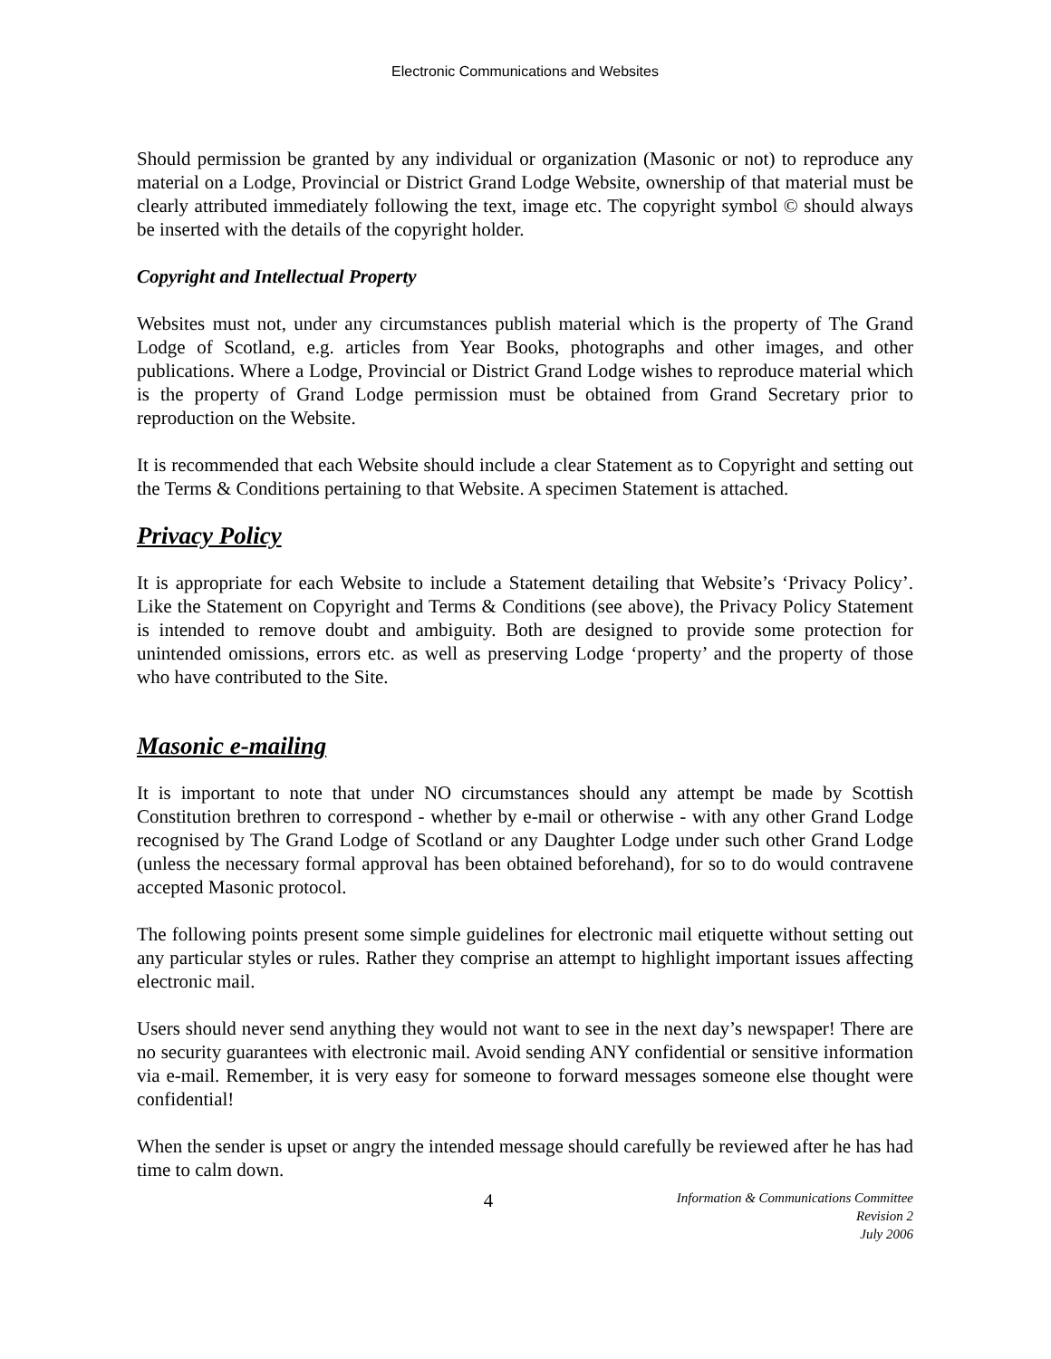Electronic Communications and Websites
Should permission be granted by any individual or organization (Masonic or not) to reproduce any material on a Lodge, Provincial or District Grand Lodge Website, ownership of that material must be clearly attributed immediately following the text, image etc. The copyright symbol © should always be inserted with the details of the copyright holder.
Copyright and Intellectual Property
Websites must not, under any circumstances publish material which is the property of The Grand Lodge of Scotland, e.g. articles from Year Books, photographs and other images, and other publications. Where a Lodge, Provincial or District Grand Lodge wishes to reproduce material which is the property of Grand Lodge permission must be obtained from Grand Secretary prior to reproduction on the Website.
It is recommended that each Website should include a clear Statement as to Copyright and setting out the Terms & Conditions pertaining to that Website. A specimen Statement is attached.
Privacy Policy
It is appropriate for each Website to include a Statement detailing that Website’s ‘Privacy Policy’. Like the Statement on Copyright and Terms & Conditions (see above), the Privacy Policy Statement is intended to remove doubt and ambiguity. Both are designed to provide some protection for unintended omissions, errors etc. as well as preserving Lodge ‘property’ and the property of those who have contributed to the Site.
Masonic e-mailing
It is important to note that under NO circumstances should any attempt be made by Scottish Constitution brethren to correspond - whether by e-mail or otherwise - with any other Grand Lodge recognised by The Grand Lodge of Scotland or any Daughter Lodge under such other Grand Lodge (unless the necessary formal approval has been obtained beforehand), for so to do would contravene accepted Masonic protocol.
The following points present some simple guidelines for electronic mail etiquette without setting out any particular styles or rules. Rather they comprise an attempt to highlight important issues affecting electronic mail.
Users should never send anything they would not want to see in the next day’s newspaper! There are no security guarantees with electronic mail. Avoid sending ANY confidential or sensitive information via e-mail. Remember, it is very easy for someone to forward messages someone else thought were confidential!
When the sender is upset or angry the intended message should carefully be reviewed after he has had time to calm down.
4
Information & Communications Committee
Revision 2
July 2006